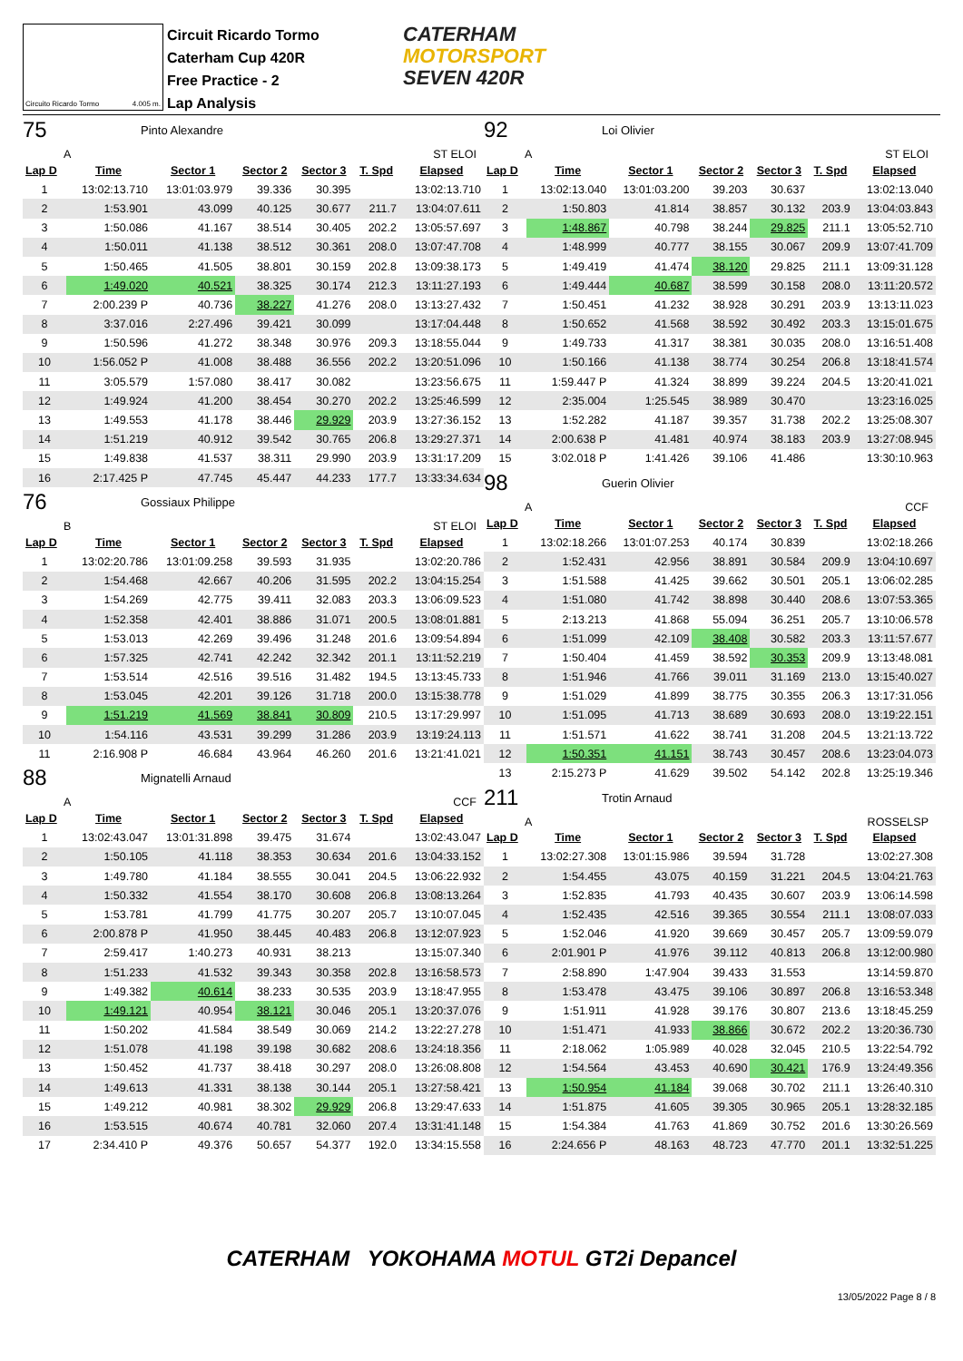Circuito Ricardo Tormo 4.005 m.
Circuit Ricardo Tormo
Caterham Cup 420R
Free Practice - 2
Lap Analysis
CATERHAM
MOTORSPORT
SEVEN 420R
75
Pinto Alexandre
A ST ELOI
| Lap D | Time | Sector 1 | Sector 2 | Sector 3 | T. Spd | Elapsed |
| --- | --- | --- | --- | --- | --- | --- |
| 1 | 13:02:13.710 | 13:01:03.979 | 39.336 | 30.395 | | 13:02:13.710 |
| 2 | 1:53.901 | 43.099 | 40.125 | 30.677 | 211.7 | 13:04:07.611 |
| 3 | 1:50.086 | 41.167 | 38.514 | 30.405 | 202.2 | 13:05:57.697 |
| 4 | 1:50.011 | 41.138 | 38.512 | 30.361 | 208.0 | 13:07:47.708 |
| 5 | 1:50.465 | 41.505 | 38.801 | 30.159 | 202.8 | 13:09:38.173 |
| 6 | 1:49.020 | 40.521 | 38.325 | 30.174 | 212.3 | 13:11:27.193 |
| 7 | 2:00.239 P | 40.736 | 38.227 | 41.276 | 208.0 | 13:13:27.432 |
| 8 | 3:37.016 | 2:27.496 | 39.421 | 30.099 | | 13:17:04.448 |
| 9 | 1:50.596 | 41.272 | 38.348 | 30.976 | 209.3 | 13:18:55.044 |
| 10 | 1:56.052 P | 41.008 | 38.488 | 36.556 | 202.2 | 13:20:51.096 |
| 11 | 3:05.579 | 1:57.080 | 38.417 | 30.082 | | 13:23:56.675 |
| 12 | 1:49.924 | 41.200 | 38.454 | 30.270 | 202.2 | 13:25:46.599 |
| 13 | 1:49.553 | 41.178 | 38.446 | 29.929 | 203.9 | 13:27:36.152 |
| 14 | 1:51.219 | 40.912 | 39.542 | 30.765 | 206.8 | 13:29:27.371 |
| 15 | 1:49.838 | 41.537 | 38.311 | 29.990 | 203.9 | 13:31:17.209 |
| 16 | 2:17.425 P | 47.745 | 45.447 | 44.233 | 177.7 | 13:33:34.634 |
76
Gossiaux Philippe
B ST ELOI
| Lap D | Time | Sector 1 | Sector 2 | Sector 3 | T. Spd | Elapsed |
| --- | --- | --- | --- | --- | --- | --- |
| 1 | 13:02:20.786 | 13:01:09.258 | 39.593 | 31.935 | | 13:02:20.786 |
| 2 | 1:54.468 | 42.667 | 40.206 | 31.595 | 202.2 | 13:04:15.254 |
| 3 | 1:54.269 | 42.775 | 39.411 | 32.083 | 203.3 | 13:06:09.523 |
| 4 | 1:52.358 | 42.401 | 38.886 | 31.071 | 200.5 | 13:08:01.881 |
| 5 | 1:53.013 | 42.269 | 39.496 | 31.248 | 201.6 | 13:09:54.894 |
| 6 | 1:57.325 | 42.741 | 42.242 | 32.342 | 201.1 | 13:11:52.219 |
| 7 | 1:53.514 | 42.516 | 39.516 | 31.482 | 194.5 | 13:13:45.733 |
| 8 | 1:53.045 | 42.201 | 39.126 | 31.718 | 200.0 | 13:15:38.778 |
| 9 | 1:51.219 | 41.569 | 38.841 | 30.809 | 210.5 | 13:17:29.997 |
| 10 | 1:54.116 | 43.531 | 39.299 | 31.286 | 203.9 | 13:19:24.113 |
| 11 | 2:16.908 P | 46.684 | 43.964 | 46.260 | 201.6 | 13:21:41.021 |
88
Mignatelli Arnaud
A CCF
| Lap D | Time | Sector 1 | Sector 2 | Sector 3 | T. Spd | Elapsed |
| --- | --- | --- | --- | --- | --- | --- |
| 1 | 13:02:43.047 | 13:01:31.898 | 39.475 | 31.674 | | 13:02:43.047 |
| 2 | 1:50.105 | 41.118 | 38.353 | 30.634 | 201.6 | 13:04:33.152 |
| 3 | 1:49.780 | 41.184 | 38.555 | 30.041 | 204.5 | 13:06:22.932 |
| 4 | 1:50.332 | 41.554 | 38.170 | 30.608 | 206.8 | 13:08:13.264 |
| 5 | 1:53.781 | 41.799 | 41.775 | 30.207 | 205.7 | 13:10:07.045 |
| 6 | 2:00.878 P | 41.950 | 38.445 | 40.483 | 206.8 | 13:12:07.923 |
| 7 | 2:59.417 | 1:40.273 | 40.931 | 38.213 | | 13:15:07.340 |
| 8 | 1:51.233 | 41.532 | 39.343 | 30.358 | 202.8 | 13:16:58.573 |
| 9 | 1:49.382 | 40.614 | 38.233 | 30.535 | 203.9 | 13:18:47.955 |
| 10 | 1:49.121 | 40.954 | 38.121 | 30.046 | 205.1 | 13:20:37.076 |
| 11 | 1:50.202 | 41.584 | 38.549 | 30.069 | 214.2 | 13:22:27.278 |
| 12 | 1:51.078 | 41.198 | 39.198 | 30.682 | 208.6 | 13:24:18.356 |
| 13 | 1:50.452 | 41.737 | 38.418 | 30.297 | 208.0 | 13:26:08.808 |
| 14 | 1:49.613 | 41.331 | 38.138 | 30.144 | 205.1 | 13:27:58.421 |
| 15 | 1:49.212 | 40.981 | 38.302 | 29.929 | 206.8 | 13:29:47.633 |
| 16 | 1:53.515 | 40.674 | 40.781 | 32.060 | 207.4 | 13:31:41.148 |
| 17 | 2:34.410 P | 49.376 | 50.657 | 54.377 | 192.0 | 13:34:15.558 |
92
Loi Olivier
A ST ELOI
| Lap D | Time | Sector 1 | Sector 2 | Sector 3 | T. Spd | Elapsed |
| --- | --- | --- | --- | --- | --- | --- |
| 1 | 13:02:13.040 | 13:01:03.200 | 39.203 | 30.637 | | 13:02:13.040 |
| 2 | 1:50.803 | 41.814 | 38.857 | 30.132 | 203.9 | 13:04:03.843 |
| 3 | 1:48.867 | 40.798 | 38.244 | 29.825 | 211.1 | 13:05:52.710 |
| 4 | 1:48.999 | 40.777 | 38.155 | 30.067 | 209.9 | 13:07:41.709 |
| 5 | 1:49.419 | 41.474 | 38.120 | 29.825 | 211.1 | 13:09:31.128 |
| 6 | 1:49.444 | 40.687 | 38.599 | 30.158 | 208.0 | 13:11:20.572 |
| 7 | 1:50.451 | 41.232 | 38.928 | 30.291 | 203.9 | 13:13:11.023 |
| 8 | 1:50.652 | 41.568 | 38.592 | 30.492 | 203.3 | 13:15:01.675 |
| 9 | 1:49.733 | 41.317 | 38.381 | 30.035 | 208.0 | 13:16:51.408 |
| 10 | 1:50.166 | 41.138 | 38.774 | 30.254 | 206.8 | 13:18:41.574 |
| 11 | 1:59.447 P | 41.324 | 38.899 | 39.224 | 204.5 | 13:20:41.021 |
| 12 | 2:35.004 | 1:25.545 | 38.989 | 30.470 | | 13:23:16.025 |
| 13 | 1:52.282 | 41.187 | 39.357 | 31.738 | 202.2 | 13:25:08.307 |
| 14 | 2:00.638 P | 41.481 | 40.974 | 38.183 | 203.9 | 13:27:08.945 |
| 15 | 3:02.018 P | 1:41.426 | 39.106 | 41.486 | | 13:30:10.963 |
98
Guerin Olivier
A CCF
| Lap D | Time | Sector 1 | Sector 2 | Sector 3 | T. Spd | Elapsed |
| --- | --- | --- | --- | --- | --- | --- |
| 1 | 13:02:18.266 | 13:01:07.253 | 40.174 | 30.839 | | 13:02:18.266 |
| 2 | 1:52.431 | 42.956 | 38.891 | 30.584 | 209.9 | 13:04:10.697 |
| 3 | 1:51.588 | 41.425 | 39.662 | 30.501 | 205.1 | 13:06:02.285 |
| 4 | 1:51.080 | 41.742 | 38.898 | 30.440 | 208.6 | 13:07:53.365 |
| 5 | 2:13.213 | 41.868 | 55.094 | 36.251 | 205.7 | 13:10:06.578 |
| 6 | 1:51.099 | 42.109 | 38.408 | 30.582 | 203.3 | 13:11:57.677 |
| 7 | 1:50.404 | 41.459 | 38.592 | 30.353 | 209.9 | 13:13:48.081 |
| 8 | 1:51.946 | 41.766 | 39.011 | 31.169 | 213.0 | 13:15:40.027 |
| 9 | 1:51.029 | 41.899 | 38.775 | 30.355 | 206.3 | 13:17:31.056 |
| 10 | 1:51.095 | 41.713 | 38.689 | 30.693 | 208.0 | 13:19:22.151 |
| 11 | 1:51.571 | 41.622 | 38.741 | 31.208 | 204.5 | 13:21:13.722 |
| 12 | 1:50.351 | 41.151 | 38.743 | 30.457 | 208.6 | 13:23:04.073 |
| 13 | 2:15.273 P | 41.629 | 39.502 | 54.142 | 202.8 | 13:25:19.346 |
211
Trotin Arnaud
A ROSSELSP
| Lap D | Time | Sector 1 | Sector 2 | Sector 3 | T. Spd | Elapsed |
| --- | --- | --- | --- | --- | --- | --- |
| 1 | 13:02:27.308 | 13:01:15.986 | 39.594 | 31.728 | | 13:02:27.308 |
| 2 | 1:54.455 | 43.075 | 40.159 | 31.221 | 204.5 | 13:04:21.763 |
| 3 | 1:52.835 | 41.793 | 40.435 | 30.607 | 203.9 | 13:06:14.598 |
| 4 | 1:52.435 | 42.516 | 39.365 | 30.554 | 211.1 | 13:08:07.033 |
| 5 | 1:52.046 | 41.920 | 39.669 | 30.457 | 205.7 | 13:09:59.079 |
| 6 | 2:01.901 P | 41.976 | 39.112 | 40.813 | 206.8 | 13:12:00.980 |
| 7 | 2:58.890 | 1:47.904 | 39.433 | 31.553 | | 13:14:59.870 |
| 8 | 1:53.478 | 43.475 | 39.106 | 30.897 | 206.8 | 13:16:53.348 |
| 9 | 1:51.911 | 41.928 | 39.176 | 30.807 | 213.6 | 13:18:45.259 |
| 10 | 1:51.471 | 41.933 | 38.866 | 30.672 | 202.2 | 13:20:36.730 |
| 11 | 2:18.062 | 1:05.989 | 40.028 | 32.045 | 210.5 | 13:22:54.792 |
| 12 | 1:54.564 | 43.453 | 40.690 | 30.421 | 176.9 | 13:24:49.356 |
| 13 | 1:50.954 | 41.184 | 39.068 | 30.702 | 211.1 | 13:26:40.310 |
| 14 | 1:51.875 | 41.605 | 39.305 | 30.965 | 205.1 | 13:28:32.185 |
| 15 | 1:54.384 | 41.763 | 41.869 | 30.752 | 201.6 | 13:30:26.569 |
| 16 | 2:24.656 P | 48.163 | 48.723 | 47.770 | 201.1 | 13:32:51.225 |
CATERHAM YOKOHAMA MOTUL GT2i Depancel
13/05/2022 Page 8 / 8